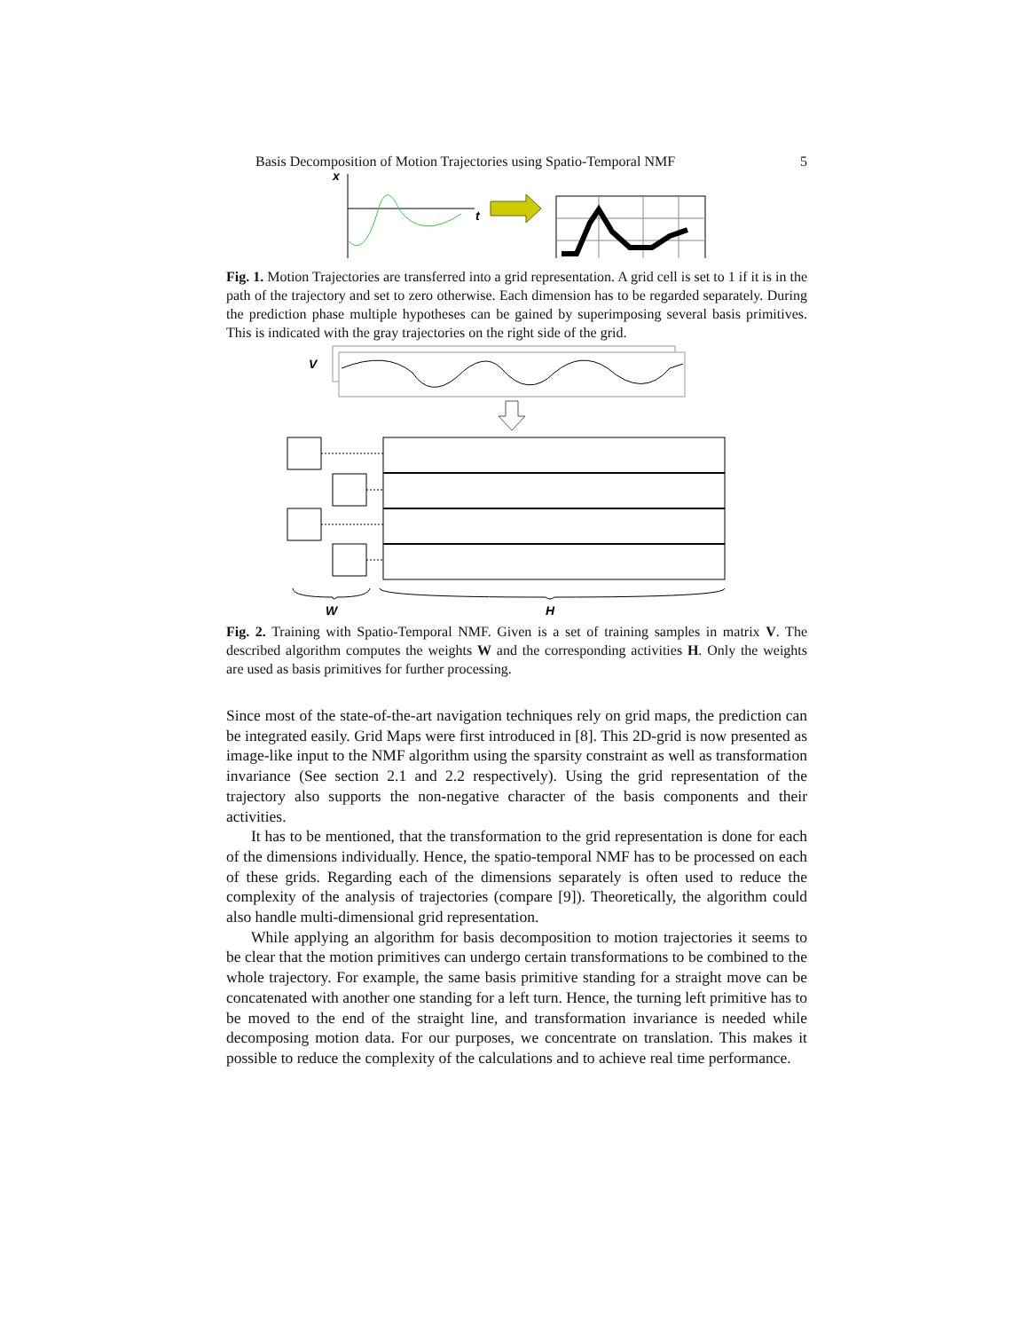Basis Decomposition of Motion Trajectories using Spatio-Temporal NMF 5
x
t
Fig. 1. Motion Trajectories are transferred into a grid representation. A grid cell is set to 1 if it is in the path of the trajectory and set to zero otherwise. Each dimension has to be regarded separately. During the prediction phase multiple hypotheses can be gained by superimposing several basis primitives. This is indicated with the gray trajectories on the right side of the grid.
V
W
H
Fig. 2. Training with Spatio-Temporal NMF. Given is a set of training samples in matrix V. The described algorithm computes the weights W and the corresponding activities H. Only the weights are used as basis primitives for further processing.
Since most of the state-of-the-art navigation techniques rely on grid maps, the prediction can be integrated easily. Grid Maps were first introduced in [8]. This 2D-grid is now presented as image-like input to the NMF algorithm using the sparsity constraint as well as transformation invariance (See section 2.1 and 2.2 respectively). Using the grid representation of the trajectory also supports the non-negative character of the basis components and their activities.
It has to be mentioned, that the transformation to the grid representation is done for each of the dimensions individually. Hence, the spatio-temporal NMF has to be processed on each of these grids. Regarding each of the dimensions separately is often used to reduce the complexity of the analysis of trajectories (compare [9]). Theoretically, the algorithm could also handle multi-dimensional grid representation.
While applying an algorithm for basis decomposition to motion trajectories it seems to be clear that the motion primitives can undergo certain transformations to be combined to the whole trajectory. For example, the same basis primitive standing for a straight move can be concatenated with another one standing for a left turn. Hence, the turning left primitive has to be moved to the end of the straight line, and transformation invariance is needed while decomposing motion data. For our purposes, we concentrate on translation. This makes it possible to reduce the complexity of the calculations and to achieve real time performance.